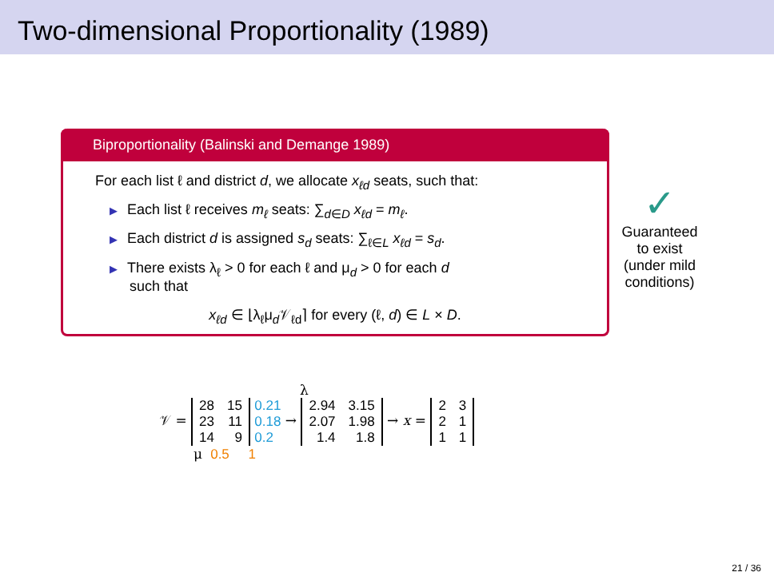Two-dimensional Proportionality (1989)
Biproportionality (Balinski and Demange 1989)
For each list ℓ and district d, we allocate x<sub>ℓd</sub> seats, such that:
▶ Each list ℓ receives m<sub>ℓ</sub> seats: ∑<sub>d∈D</sub> x<sub>ℓd</sub> = m<sub>ℓ</sub>.
▶ Each district d is assigned s<sub>d</sub> seats: ∑<sub>ℓ∈L</sub> x<sub>ℓd</sub> = s<sub>d</sub>.
▶ There exists λ<sub>ℓ</sub> > 0 for each ℓ and μ<sub>d</sub> > 0 for each d
such that
x<sub>ℓd</sub> ∈ ⌊λ<sub>ℓ</sub>μ<sub>d</sub>𝒱<sub>ℓd</sub>⌉ for every (ℓ, d) ∈ L × D.
✓
Guaranteed to exist (under mild conditions)
λ
𝒱 =
| 28 | 15 |
| 23 | 11 |
| 14 | 9 |
0.21
0.18
0.2 →
| 2.94 | 3.15 |
| 2.07 | 1.98 |
| 1.4 | 1.8 |
→ x =
| 2 | 3 |
| 2 | 1 |
| 1 | 1 |
μ 0.5 1
21 / 36